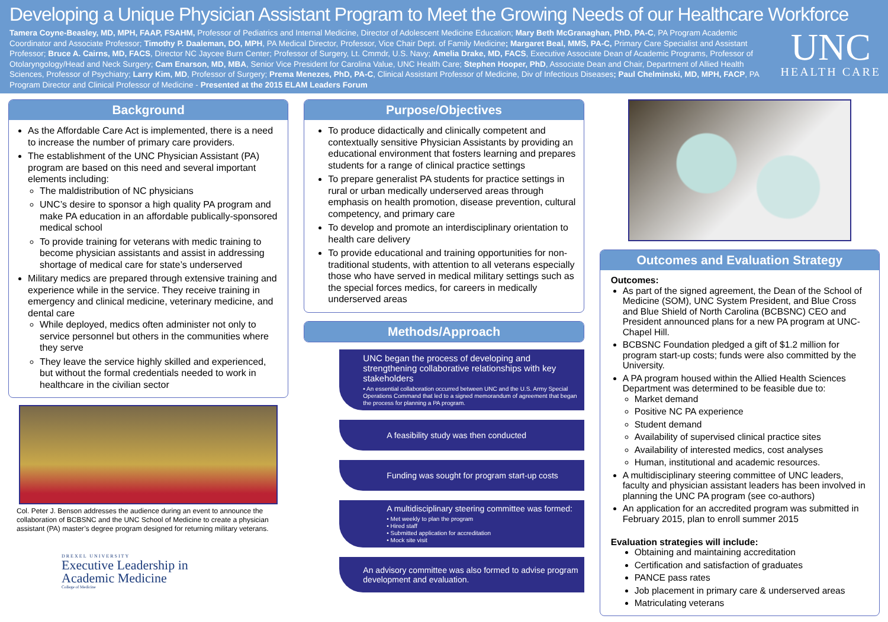Developing a Unique Physician Assistant Program to Meet the Growing Needs of our Healthcare Workforce
Tamera Coyne-Beasley, MD, MPH, FAAP, FSAHM, Professor of Pediatrics and Internal Medicine, Director of Adolescent Medicine Education; Mary Beth McGranaghan, PhD, PA-C, PA Program Academic Coordinator and Associate Professor; Timothy P. Daaleman, DO, MPH, PA Medical Director, Professor, Vice Chair Dept. of Family Medicine; Margaret Beal, MMS, PA-C, Primary Care Specialist and Assistant Professor; Bruce A. Cairns, MD, FACS, Director NC Jaycee Burn Center; Professor of Surgery, Lt. Cmmdr, U.S. Navy; Amelia Drake, MD, FACS, Executive Associate Dean of Academic Programs, Professor of Otolaryngology/Head and Neck Surgery; Cam Enarson, MD, MBA, Senior Vice President for Carolina Value, UNC Health Care; Stephen Hooper, PhD, Associate Dean and Chair, Department of Allied Health Sciences, Professor of Psychiatry; Larry Kim, MD, Professor of Surgery; Prema Menezes, PhD, PA-C, Clinical Assistant Professor of Medicine, Div of Infectious Diseases; Paul Chelminski, MD, MPH, FACP, PA Program Director and Clinical Professor of Medicine - Presented at the 2015 ELAM Leaders Forum
UNC
HEALTH CARE
Background
As the Affordable Care Act is implemented, there is a need to increase the number of primary care providers.
The establishment of the UNC Physician Assistant (PA) program are based on this need and several important elements including:
The maldistribution of NC physicians
UNC’s desire to sponsor a high quality PA program and make PA education in an affordable publically-sponsored medical school
To provide training for veterans with medic training to become physician assistants and assist in addressing shortage of medical care for state’s underserved
Military medics are prepared through extensive training and experience while in the service. They receive training in emergency and clinical medicine, veterinary medicine, and dental care
While deployed, medics often administer not only to service personnel but others in the communities where they serve
They leave the service highly skilled and experienced, but without the formal credentials needed to work in healthcare in the civilian sector
Col. Peter J. Benson addresses the audience during an event to announce the collaboration of BCBSNC and the UNC School of Medicine to create a physician assistant (PA) master’s degree program designed for returning military veterans.
DREXEL UNIVERSITY
Executive Leadership in
Academic Medicine
College of Medicine
Purpose/Objectives
To produce didactically and clinically competent and contextually sensitive Physician Assistants by providing an educational environment that fosters learning and prepares students for a range of clinical practice settings
To prepare generalist PA students for practice settings in rural or urban medically underserved areas through emphasis on health promotion, disease prevention, cultural competency, and primary care
To develop and promote an interdisciplinary orientation to health care delivery
To provide educational and training opportunities for non-traditional students, with attention to all veterans especially those who have served in medical military settings such as the special forces medics, for careers in medically underserved areas
Methods/Approach
UNC began the process of developing and strengthening collaborative relationships with key stakeholders
• An essential collaboration occurred between UNC and the U.S. Army Special Operations Command that led to a signed memorandum of agreement that began the process for planning a PA program.
A feasibility study was then conducted
Funding was sought for program start-up costs
A multidisciplinary steering committee was formed:
• Met weekly to plan the program
• Hired staff
• Submitted application for accreditation
• Mock site visit
An advisory committee was also formed to advise program development and evaluation.
Outcomes and Evaluation Strategy
Outcomes:
As part of the signed agreement, the Dean of the School of Medicine (SOM), UNC System President, and Blue Cross and Blue Shield of North Carolina (BCBSNC) CEO and President announced plans for a new PA program at UNC-Chapel Hill.
BCBSNC Foundation pledged a gift of $1.2 million for program start-up costs; funds were also committed by the University.
A PA program housed within the Allied Health Sciences Department was determined to be feasible due to:
Market demand
Positive NC PA experience
Student demand
Availability of supervised clinical practice sites
Availability of interested medics, cost analyses
Human, institutional and academic resources.
A multidisciplinary steering committee of UNC leaders, faculty and physician assistant leaders has been involved in planning the UNC PA program (see co-authors)
An application for an accredited program was submitted in February 2015, plan to enroll summer 2015
Evaluation strategies will include:
Obtaining and maintaining accreditation
Certification and satisfaction of graduates
PANCE pass rates
Job placement in primary care & underserved areas
Matriculating veterans